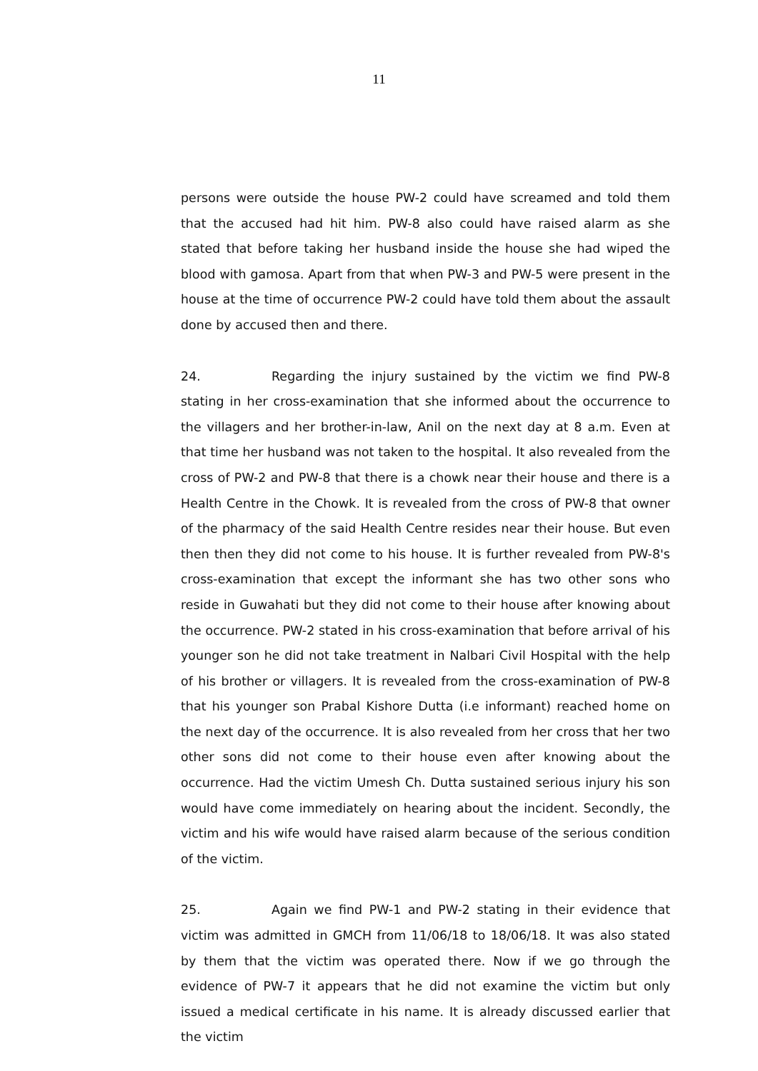11
persons were outside the house PW-2 could have screamed and told them that the accused had hit him. PW-8 also could have raised alarm as she stated that before taking her husband inside the house she had wiped the blood with gamosa. Apart from that when PW-3 and PW-5 were present in the house at the time of occurrence PW-2 could have told them about the assault done by accused then and there.
24. Regarding the injury sustained by the victim we find PW-8 stating in her cross-examination that she informed about the occurrence to the villagers and her brother-in-law, Anil on the next day at 8 a.m. Even at that time her husband was not taken to the hospital. It also revealed from the cross of PW-2 and PW-8 that there is a chowk near their house and there is a Health Centre in the Chowk. It is revealed from the cross of PW-8 that owner of the pharmacy of the said Health Centre resides near their house. But even then then they did not come to his house. It is further revealed from PW-8's cross-examination that except the informant she has two other sons who reside in Guwahati but they did not come to their house after knowing about the occurrence. PW-2 stated in his cross-examination that before arrival of his younger son he did not take treatment in Nalbari Civil Hospital with the help of his brother or villagers. It is revealed from the cross-examination of PW-8 that his younger son Prabal Kishore Dutta (i.e informant) reached home on the next day of the occurrence. It is also revealed from her cross that her two other sons did not come to their house even after knowing about the occurrence. Had the victim Umesh Ch. Dutta sustained serious injury his son would have come immediately on hearing about the incident. Secondly, the victim and his wife would have raised alarm because of the serious condition of the victim.
25. Again we find PW-1 and PW-2 stating in their evidence that victim was admitted in GMCH from 11/06/18 to 18/06/18. It was also stated by them that the victim was operated there. Now if we go through the evidence of PW-7 it appears that he did not examine the victim but only issued a medical certificate in his name. It is already discussed earlier that the victim